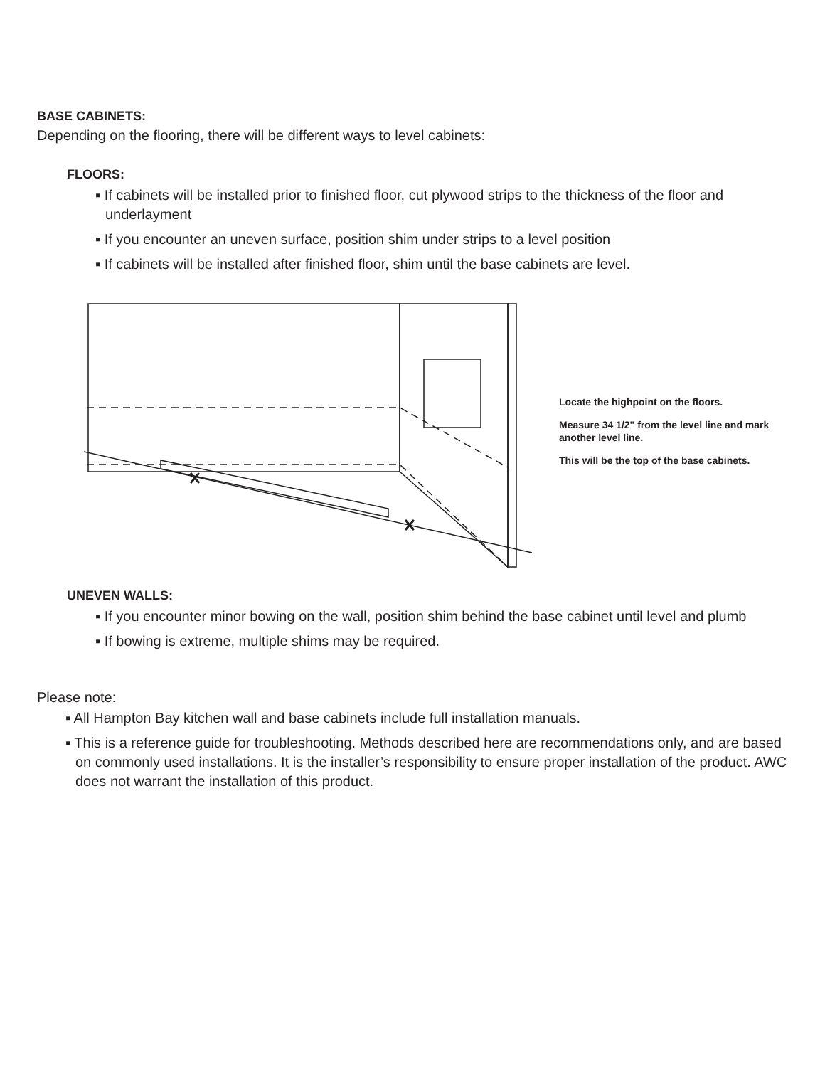BASE CABINETS:
Depending on the flooring, there will be different ways to level cabinets:
FLOORS:
▪ If cabinets will be installed prior to finished floor, cut plywood strips to the thickness of the floor and underlayment
▪ If you encounter an uneven surface, position shim under strips to a level position
▪ If cabinets will be installed after finished floor, shim until the base cabinets are level.
Locate the highpoint on the floors.
Measure 34 1/2" from the level line and mark another level line.
This will be the top of the base cabinets.
UNEVEN WALLS:
▪ If you encounter minor bowing on the wall, position shim behind the base cabinet until level and plumb
▪ If bowing is extreme, multiple shims may be required.
Please note:
▪ All Hampton Bay kitchen wall and base cabinets include full installation manuals.
▪ This is a reference guide for troubleshooting. Methods described here are recommendations only, and are based on commonly used installations. It is the installer’s responsibility to ensure proper installation of the product. AWC does not warrant the installation of this product.